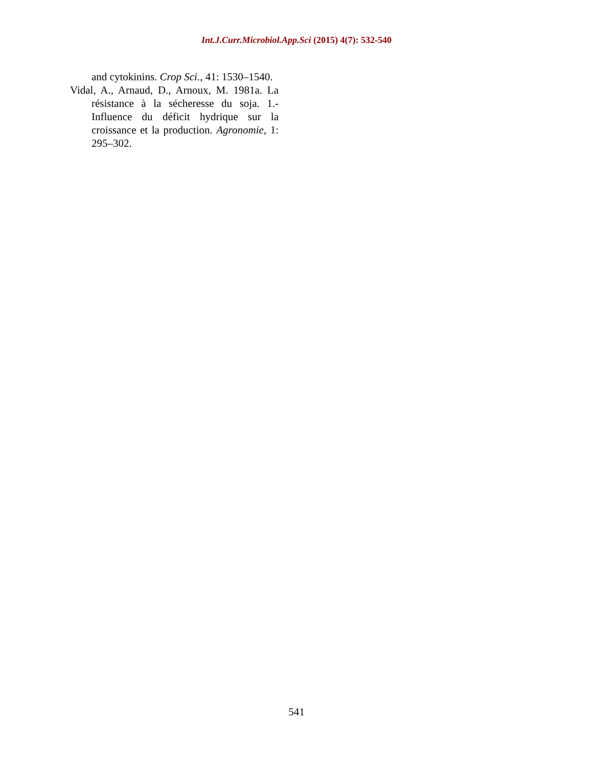Int.J.Curr.Microbiol.App.Sci (2015) 4(7): 532-540
and cytokinins. Crop Sci., 41: 1530–1540.
Vidal, A., Arnaud, D., Arnoux, M. 1981a. La résistance à la sécheresse du soja. 1.- Influence du déficit hydrique sur la croissance et la production. Agronomie, 1: 295–302.
541